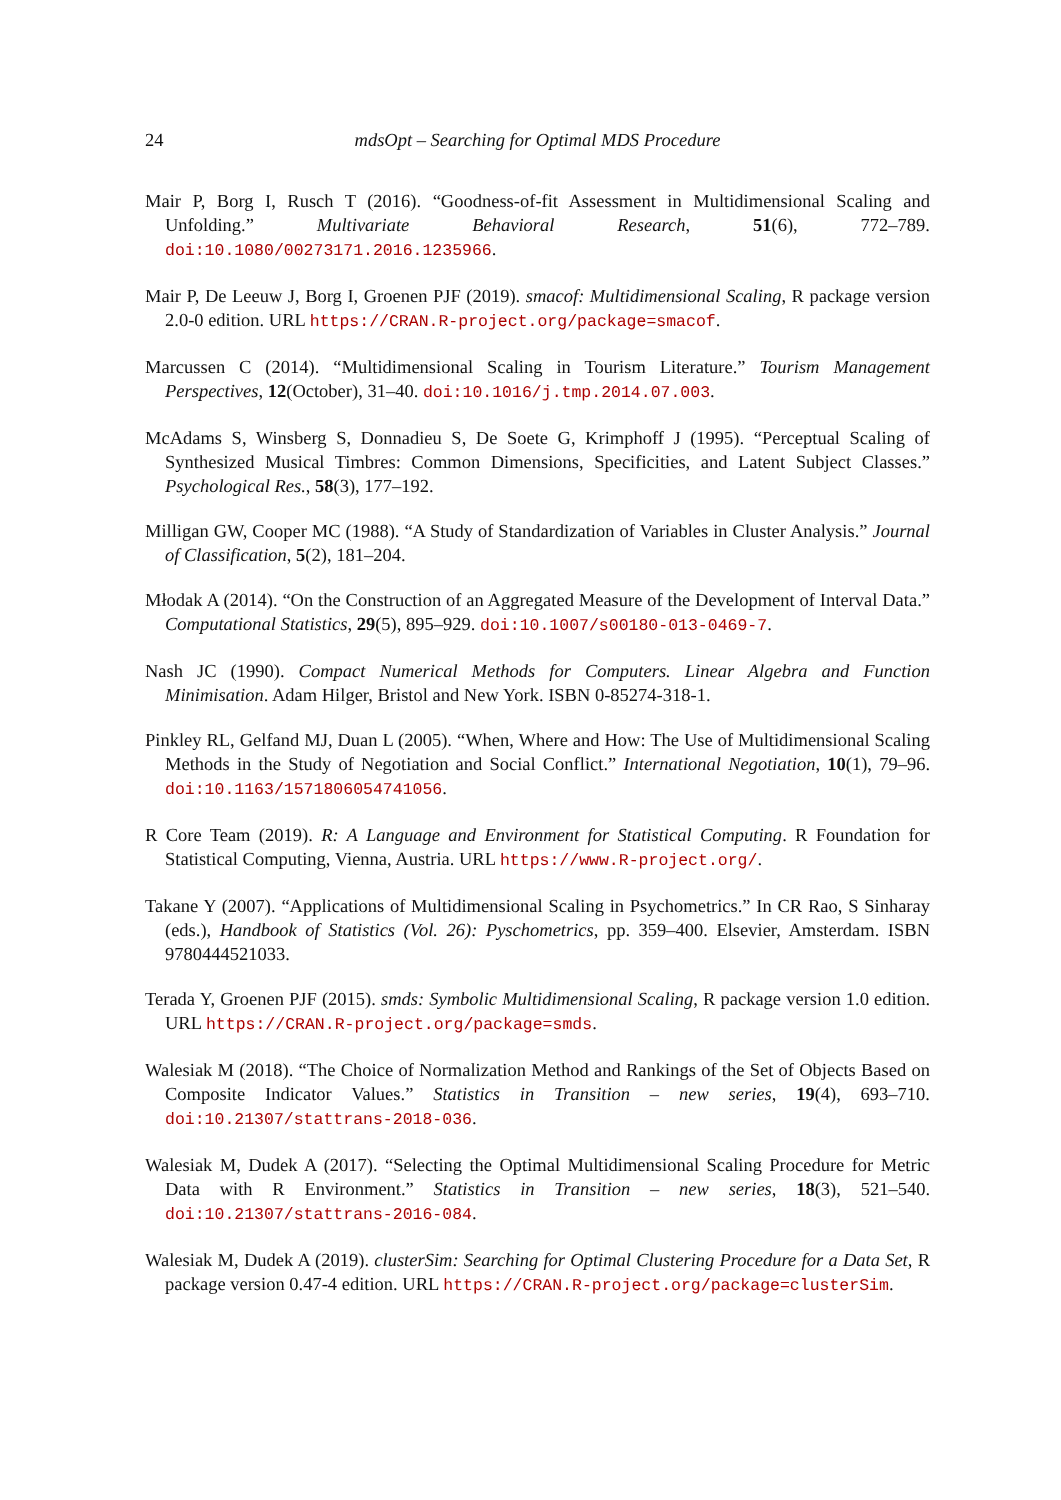24 mdsOpt – Searching for Optimal MDS Procedure
Mair P, Borg I, Rusch T (2016). “Goodness-of-fit Assessment in Multidimensional Scaling and Unfolding.” Multivariate Behavioral Research, 51(6), 772–789. doi:10.1080/00273171.2016.1235966.
Mair P, De Leeuw J, Borg I, Groenen PJF (2019). smacof: Multidimensional Scaling, R package version 2.0-0 edition. URL https://CRAN.R-project.org/package=smacof.
Marcussen C (2014). “Multidimensional Scaling in Tourism Literature.” Tourism Management Perspectives, 12(October), 31–40. doi:10.1016/j.tmp.2014.07.003.
McAdams S, Winsberg S, Donnadieu S, De Soete G, Krimphoff J (1995). “Perceptual Scaling of Synthesized Musical Timbres: Common Dimensions, Specificities, and Latent Subject Classes.” Psychological Res., 58(3), 177–192.
Milligan GW, Cooper MC (1988). “A Study of Standardization of Variables in Cluster Analysis.” Journal of Classification, 5(2), 181–204.
Młodak A (2014). “On the Construction of an Aggregated Measure of the Development of Interval Data.” Computational Statistics, 29(5), 895–929. doi:10.1007/s00180-013-0469-7.
Nash JC (1990). Compact Numerical Methods for Computers. Linear Algebra and Function Minimisation. Adam Hilger, Bristol and New York. ISBN 0-85274-318-1.
Pinkley RL, Gelfand MJ, Duan L (2005). “When, Where and How: The Use of Multidimensional Scaling Methods in the Study of Negotiation and Social Conflict.” International Negotiation, 10(1), 79–96. doi:10.1163/1571806054741056.
R Core Team (2019). R: A Language and Environment for Statistical Computing. R Foundation for Statistical Computing, Vienna, Austria. URL https://www.R-project.org/.
Takane Y (2007). “Applications of Multidimensional Scaling in Psychometrics.” In CR Rao, S Sinharay (eds.), Handbook of Statistics (Vol. 26): Pyschometrics, pp. 359–400. Elsevier, Amsterdam. ISBN 9780444521033.
Terada Y, Groenen PJF (2015). smds: Symbolic Multidimensional Scaling, R package version 1.0 edition. URL https://CRAN.R-project.org/package=smds.
Walesiak M (2018). “The Choice of Normalization Method and Rankings of the Set of Objects Based on Composite Indicator Values.” Statistics in Transition – new series, 19(4), 693–710. doi:10.21307/stattrans-2018-036.
Walesiak M, Dudek A (2017). “Selecting the Optimal Multidimensional Scaling Procedure for Metric Data with R Environment.” Statistics in Transition – new series, 18(3), 521–540. doi:10.21307/stattrans-2016-084.
Walesiak M, Dudek A (2019). clusterSim: Searching for Optimal Clustering Procedure for a Data Set, R package version 0.47-4 edition. URL https://CRAN.R-project.org/package=clusterSim.